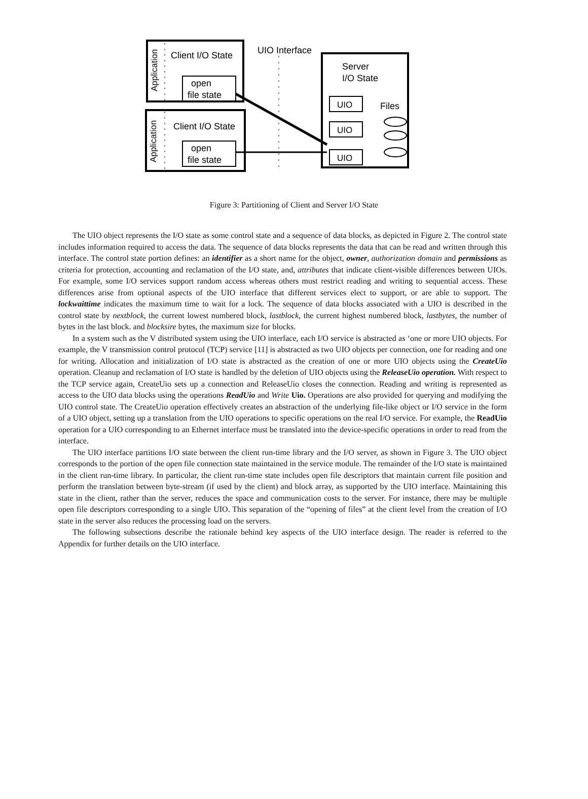Application
Application
Client I/O State
Client I/O State
open
file state
open
file state
UIO Interface
Server
I/O State
UIO
UIO
UIO
Files
Figure 3: Partitioning of Client and Server I/O State
The UIO object represents the I/O state as some control state and a sequence of data blocks, as depicted in Figure 2. The control state includes information required to access the data. The sequence of data blocks represents the data that can be read and written through this interface. The control state portion defines: an identifier as a short name for the object, owner, authorization domain and permissions as criteria for protection, accounting and reclamation of the I/O state, and, attributes that indicate client-visible differences between UIOs. For example, some I/O services support random access whereas others must restrict reading and writing to sequential access. These differences arise from optional aspects of the UIO interface that different services elect to support, or are able to support. The lockwaittime indicates the maximum time to wait for a lock. The sequence of data blocks associated with a UIO is described in the control state by nextblock, the current lowest numbered block, lastblock, the current highest numbered block, lastbytes, the number of bytes in the last block. and blocksire bytes, the maximum size for blocks.
In a system such as the V distributed system using the UIO interface, each I/O service is abstracted as ‘one or more UIO objects. For example, the V transmission control protocol (TCP) service [11] is abstracted as two UIO objects per connection, one for reading and one for writing. Allocation and initialization of I/O state is abstracted as the creation of one or more UIO objects using the CreateUio operation. Cleanup and reclamation of I/O state is handled by the deletion of UIO objects using the ReleaseUio operation. With respect to the TCP service again, CreateUio sets up a connection and ReleaseUio closes the connection. Reading and writing is represented as access to the UIO data blocks using the operations ReadUio and Write Uio. Operations are also provided for querying and modifying the UIO control state. The CreateUio operation effectively creates an abstraction of the underlying file-like object or I/O service in the form of a UIO object, setting up a translation from the UIO operations to specific operations on the real I/O service. For example, the ReadUio operation for a UIO corresponding to an Ethernet interface must be translated into the device-specific operations in order to read from the interface.
The UIO interface partitions I/O state between the client run-time library and the I/O server, as shown in Figure 3. The UIO object corresponds to the portion of the open file connection state maintained in the service module. The remainder of the I/O state is maintained in the client run-time library. In particular, the client run-time state includes open file descriptors that maintain current file position and perform the translation between byte-stream (if used by the client) and block array, as supported by the UIO interface. Maintaining this state in the client, rather than the server, reduces the space and communication costs to the server. For instance, there may be multiple open file descriptors corresponding to a single UIO. This separation of the “opening of files” at the client level from the creation of I/O state in the server also reduces the processing load on the servers.
The following subsections describe the rationale behind key aspects of the UIO interface design. The reader is referred to the Appendix for further details on the UIO interface.